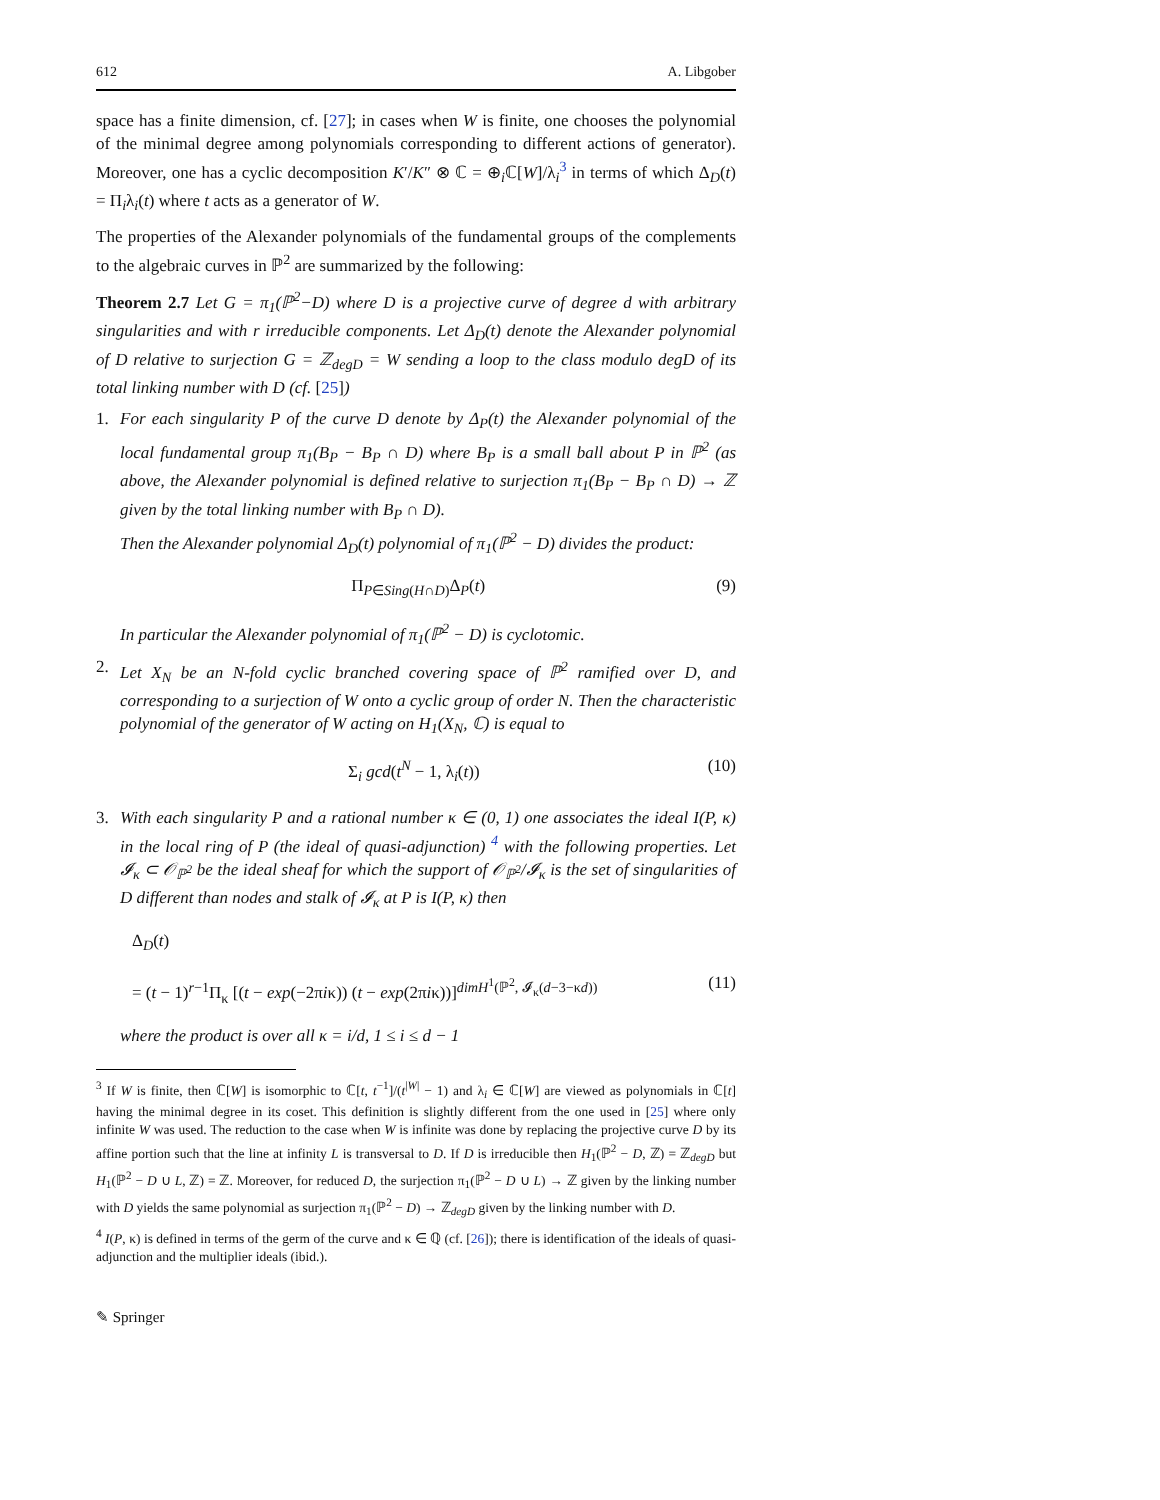612 A. Libgober
space has a finite dimension, cf. [27]; in cases when W is finite, one chooses the polynomial of the minimal degree among polynomials corresponding to different actions of generator). Moreover, one has a cyclic decomposition K′/K″ ⊗ ℂ = ⊕<sub>i</sub>ℂ[W]/λ<sub>i</sub><sup>3</sup> in terms of which Δ<sub>D</sub>(t) = Π<sub>i</sub>λ<sub>i</sub>(t) where t acts as a generator of W.
The properties of the Alexander polynomials of the fundamental groups of the complements to the algebraic curves in ℙ<sup>2</sup> are summarized by the following:
Theorem 2.7 Let G = π<sub>1</sub>(ℙ<sup>2</sup>−D) where D is a projective curve of degree d with arbitrary singularities and with r irreducible components. Let Δ<sub>D</sub>(t) denote the Alexander polynomial of D relative to surjection G = ℤ<sub>degD</sub> = W sending a loop to the class modulo degD of its total linking number with D (cf. [25])
1. For each singularity P of the curve D denote by Δ<sub>P</sub>(t) the Alexander polynomial of the local fundamental group π<sub>1</sub>(B<sub>P</sub> − B<sub>P</sub> ∩ D) where B<sub>P</sub> is a small ball about P in ℙ<sup>2</sup> (as above, the Alexander polynomial is defined relative to surjection π<sub>1</sub>(B<sub>P</sub> − B<sub>P</sub> ∩ D) → ℤ given by the total linking number with B<sub>P</sub> ∩ D).
Then the Alexander polynomial Δ<sub>D</sub>(t) polynomial of π<sub>1</sub>(ℙ<sup>2</sup> − D) divides the product:
Π<sub>P∈Sing(H∩D)</sub>Δ<sub>P</sub>(t) (9)
In particular the Alexander polynomial of π<sub>1</sub>(ℙ<sup>2</sup> − D) is cyclotomic.
2. Let X<sub>N</sub> be an N-fold cyclic branched covering space of ℙ<sup>2</sup> ramified over D, and corresponding to a surjection of W onto a cyclic group of order N. Then the characteristic polynomial of the generator of W acting on H<sub>1</sub>(X<sub>N</sub>, ℂ) is equal to
Σ<sub>i</sub> gcd(t<sup>N</sup> − 1, λ<sub>i</sub>(t)) (10)
3. With each singularity P and a rational number κ ∈ (0, 1) one associates the ideal I(P, κ) in the local ring of P (the ideal of quasi-adjunction) <sup>4</sup> with the following properties. Let 𝓘<sub>κ</sub> ⊂ 𝒪<sub>ℙ<sup>2</sup></sub> be the ideal sheaf for which the support of 𝒪<sub>ℙ<sup>2</sup></sub>/𝓘<sub>κ</sub> is the set of singularities of D different than nodes and stalk of 𝓘<sub>κ</sub> at P is I(P, κ) then
Δ<sub>D</sub>(t)
= (t − 1)<sup>r−1</sup>Π<sub>κ</sub> [(t − exp(−2πiκ)) (t − exp(2πiκ))]<sup>dimH<sup>1</sup>(ℙ<sup>2</sup>, 𝓘<sub>κ</sub>(d−3−κd))</sup> (11)
where the product is over all κ = i/d, 1 ≤ i ≤ d − 1
<sup>3</sup> If W is finite, then ℂ[W] is isomorphic to ℂ[t, t<sup>−1</sup>]/(t<sup>|W|</sup> − 1) and λ<sub>i</sub> ∈ ℂ[W] are viewed as polynomials in ℂ[t] having the minimal degree in its coset. This definition is slightly different from the one used in [25] where only infinite W was used. The reduction to the case when W is infinite was done by replacing the projective curve D by its affine portion such that the line at infinity L is transversal to D. If D is irreducible then H<sub>1</sub>(ℙ<sup>2</sup> − D, ℤ) = ℤ<sub>degD</sub> but H<sub>1</sub>(ℙ<sup>2</sup> − D ∪ L, ℤ) = ℤ. Moreover, for reduced D, the surjection π<sub>1</sub>(ℙ<sup>2</sup> − D ∪ L) → ℤ given by the linking number with D yields the same polynomial as surjection π<sub>1</sub>(ℙ<sup>2</sup> − D) → ℤ<sub>degD</sub> given by the linking number with D.
<sup>4</sup> I(P, κ) is defined in terms of the germ of the curve and κ ∈ ℚ (cf. [26]); there is identification of the ideals of quasi-adjunction and the multiplier ideals (ibid.).
✎ Springer